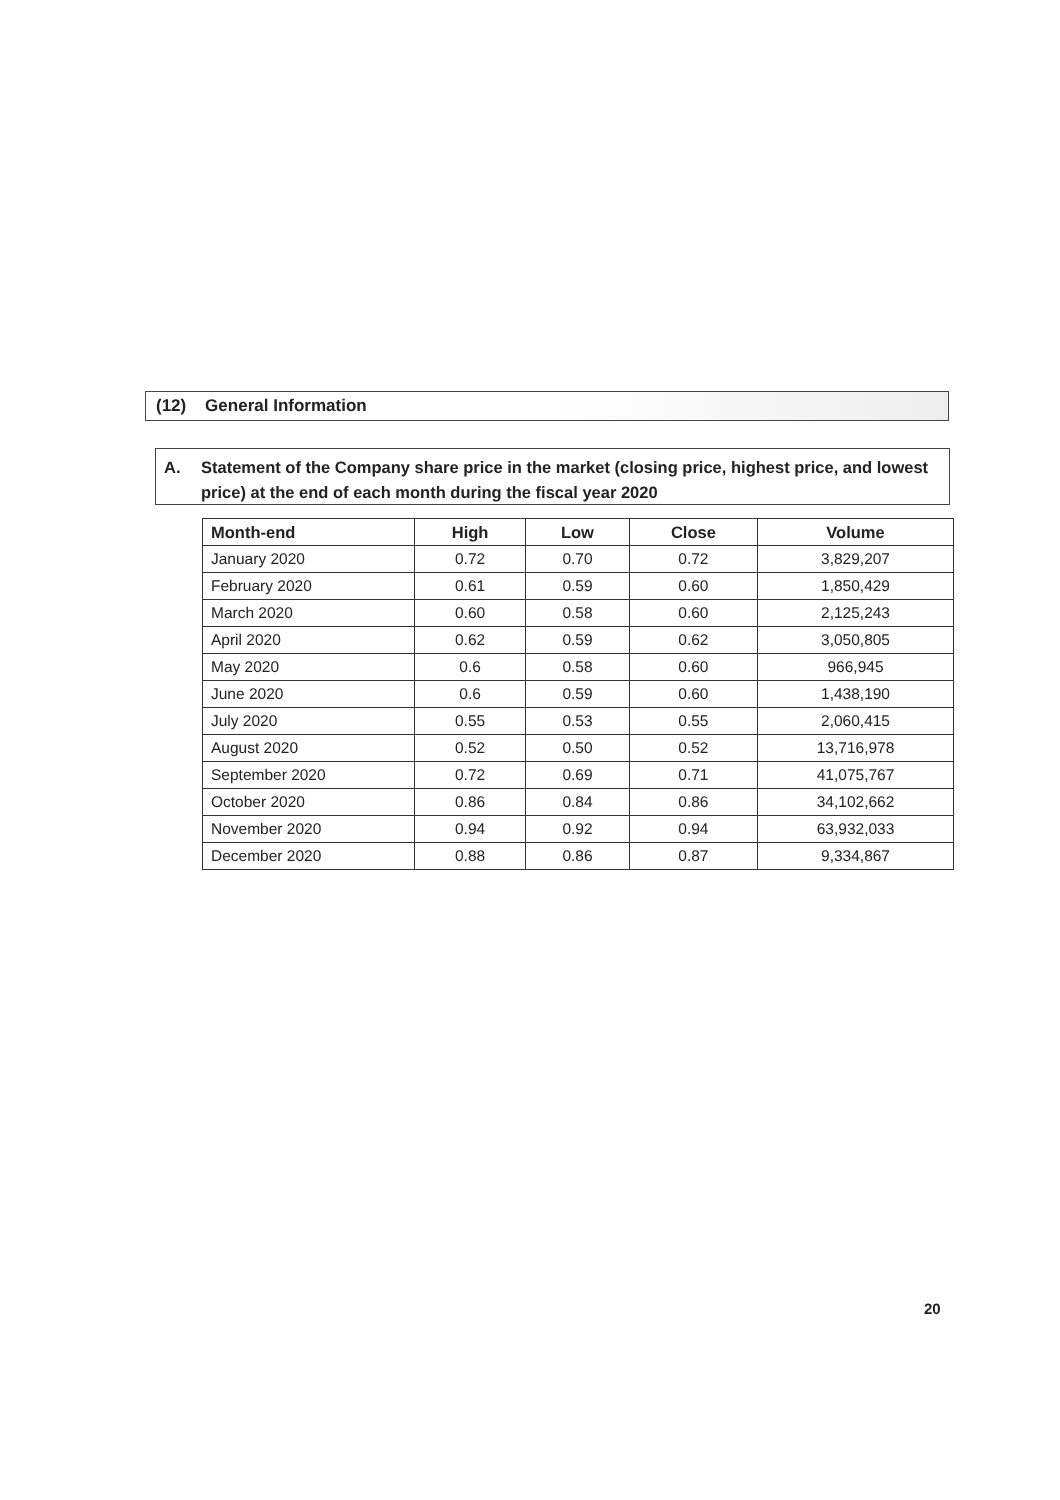(12) General Information
A. Statement of the Company share price in the market (closing price, highest price, and lowest price) at the end of each month during the fiscal year 2020
| Month-end | High | Low | Close | Volume |
| --- | --- | --- | --- | --- |
| January 2020 | 0.72 | 0.70 | 0.72 | 3,829,207 |
| February 2020 | 0.61 | 0.59 | 0.60 | 1,850,429 |
| March 2020 | 0.60 | 0.58 | 0.60 | 2,125,243 |
| April 2020 | 0.62 | 0.59 | 0.62 | 3,050,805 |
| May 2020 | 0.6 | 0.58 | 0.60 | 966,945 |
| June 2020 | 0.6 | 0.59 | 0.60 | 1,438,190 |
| July 2020 | 0.55 | 0.53 | 0.55 | 2,060,415 |
| August 2020 | 0.52 | 0.50 | 0.52 | 13,716,978 |
| September 2020 | 0.72 | 0.69 | 0.71 | 41,075,767 |
| October 2020 | 0.86 | 0.84 | 0.86 | 34,102,662 |
| November 2020 | 0.94 | 0.92 | 0.94 | 63,932,033 |
| December 2020 | 0.88 | 0.86 | 0.87 | 9,334,867 |
20